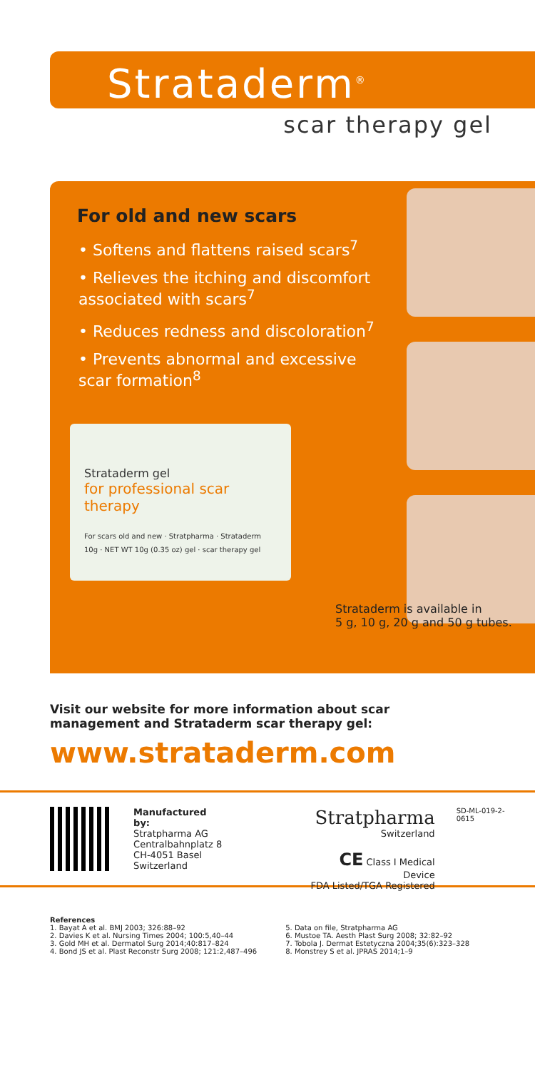Strataderm<sup>®</sup>
scar therapy gel
For old and new scars
• Softens and flattens raised scars<sup>7</sup>
• Relieves the itching and discomfort associated with scars<sup>7</sup>
• Reduces redness and discoloration<sup>7</sup>
• Prevents abnormal and excessive scar formation<sup>8</sup>
Strataderm gel
for professional scar therapy
For scars old and new · Stratpharma · Strataderm 10g · NET WT 10g (0.35 oz) gel · scar therapy gel
Strataderm is available in
5 g, 10 g, 20 g and 50 g tubes.
Visit our website for more information about scar
management and Strataderm scar therapy gel:
www.strataderm.com
Manufactured by:
Stratpharma AG
Centralbahnplatz 8
CH-4051 Basel
Switzerland
Stratpharma
Switzerland
CE Class I Medical Device
FDA Listed/TGA Registered
SD-ML-019-2-0615
References
1. Bayat A et al. BMJ 2003; 326:88–92
2. Davies K et al. Nursing Times 2004; 100:5,40–44
3. Gold MH et al. Dermatol Surg 2014;40:817–824
4. Bond JS et al. Plast Reconstr Surg 2008; 121:2,487–496
5. Data on file, Stratpharma AG
6. Mustoe TA. Aesth Plast Surg 2008; 32:82–92
7. Tobola J. Dermat Estetyczna 2004;35(6):323–328
8. Monstrey S et al. JPRAS 2014;1–9